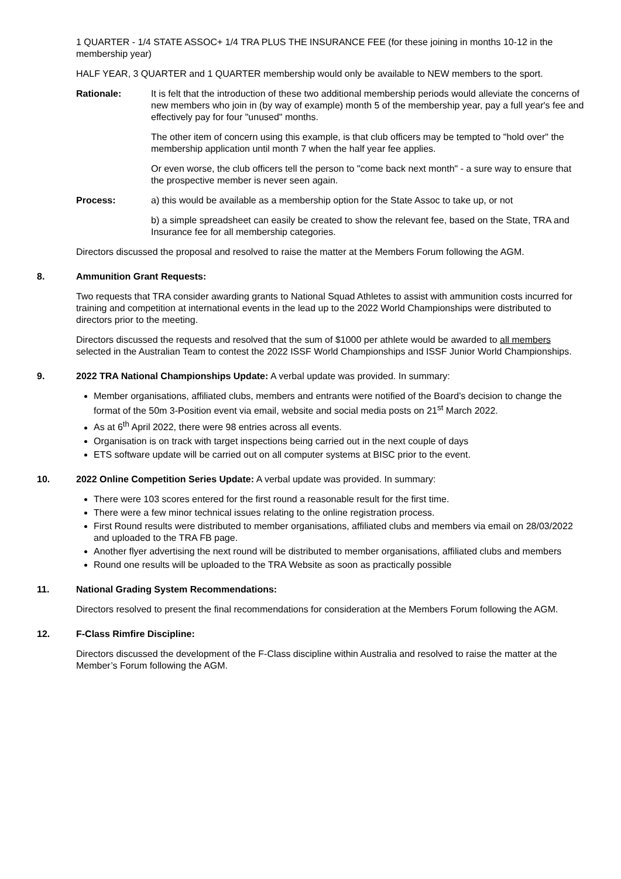1 QUARTER - 1/4 STATE ASSOC+ 1/4 TRA PLUS THE INSURANCE FEE (for these joining in months 10-12 in the membership year)
HALF YEAR, 3 QUARTER and 1 QUARTER membership would only be available to NEW members to the sport.
Rationale: It is felt that the introduction of these two additional membership periods would alleviate the concerns of new members who join in (by way of example) month 5 of the membership year, pay a full year's fee and effectively pay for four "unused" months.
The other item of concern using this example, is that club officers may be tempted to "hold over" the membership application until month 7 when the half year fee applies.
Or even worse, the club officers tell the person to "come back next month" - a sure way to ensure that the prospective member is never seen again.
Process: a) this would be available as a membership option for the State Assoc to take up, or not
b) a simple spreadsheet can easily be created to show the relevant fee, based on the State, TRA and Insurance fee for all membership categories.
Directors discussed the proposal and resolved to raise the matter at the Members Forum following the AGM.
8. Ammunition Grant Requests:
Two requests that TRA consider awarding grants to National Squad Athletes to assist with ammunition costs incurred for training and competition at international events in the lead up to the 2022 World Championships were distributed to directors prior to the meeting.
Directors discussed the requests and resolved that the sum of $1000 per athlete would be awarded to all members selected in the Australian Team to contest the 2022 ISSF World Championships and ISSF Junior World Championships.
9. 2022 TRA National Championships Update: A verbal update was provided. In summary:
Member organisations, affiliated clubs, members and entrants were notified of the Board’s decision to change the format of the 50m 3-Position event via email, website and social media posts on 21<sup>st</sup> March 2022.
As at 6<sup>th</sup> April 2022, there were 98 entries across all events.
Organisation is on track with target inspections being carried out in the next couple of days
ETS software update will be carried out on all computer systems at BISC prior to the event.
10. 2022 Online Competition Series Update: A verbal update was provided. In summary:
There were 103 scores entered for the first round a reasonable result for the first time.
There were a few minor technical issues relating to the online registration process.
First Round results were distributed to member organisations, affiliated clubs and members via email on 28/03/2022 and uploaded to the TRA FB page.
Another flyer advertising the next round will be distributed to member organisations, affiliated clubs and members
Round one results will be uploaded to the TRA Website as soon as practically possible
11. National Grading System Recommendations:
Directors resolved to present the final recommendations for consideration at the Members Forum following the AGM.
12. F-Class Rimfire Discipline:
Directors discussed the development of the F-Class discipline within Australia and resolved to raise the matter at the Member’s Forum following the AGM.